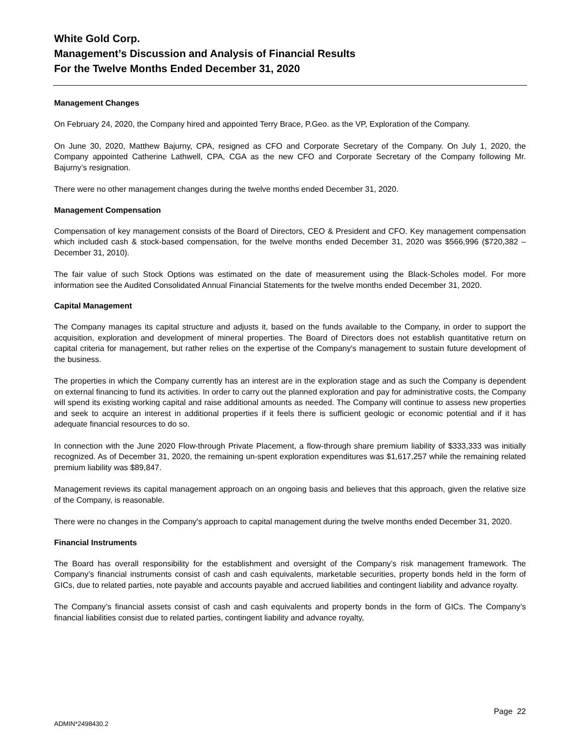White Gold Corp.
Management’s Discussion and Analysis of Financial Results
For the Twelve Months Ended December 31, 2020
Management Changes
On February 24, 2020, the Company hired and appointed Terry Brace, P.Geo. as the VP, Exploration of the Company.
On June 30, 2020, Matthew Bajurny, CPA, resigned as CFO and Corporate Secretary of the Company. On July 1, 2020, the Company appointed Catherine Lathwell, CPA, CGA as the new CFO and Corporate Secretary of the Company following Mr. Bajurny’s resignation.
There were no other management changes during the twelve months ended December 31, 2020.
Management Compensation
Compensation of key management consists of the Board of Directors, CEO & President and CFO. Key management compensation which included cash & stock-based compensation, for the twelve months ended December 31, 2020 was $566,996 ($720,382 – December 31, 2010).
The fair value of such Stock Options was estimated on the date of measurement using the Black-Scholes model. For more information see the Audited Consolidated Annual Financial Statements for the twelve months ended December 31, 2020.
Capital Management
The Company manages its capital structure and adjusts it, based on the funds available to the Company, in order to support the acquisition, exploration and development of mineral properties. The Board of Directors does not establish quantitative return on capital criteria for management, but rather relies on the expertise of the Company's management to sustain future development of the business.
The properties in which the Company currently has an interest are in the exploration stage and as such the Company is dependent on external financing to fund its activities. In order to carry out the planned exploration and pay for administrative costs, the Company will spend its existing working capital and raise additional amounts as needed. The Company will continue to assess new properties and seek to acquire an interest in additional properties if it feels there is sufficient geologic or economic potential and if it has adequate financial resources to do so.
In connection with the June 2020 Flow-through Private Placement, a flow-through share premium liability of $333,333 was initially recognized. As of December 31, 2020, the remaining un-spent exploration expenditures was $1,617,257 while the remaining related premium liability was $89,847.
Management reviews its capital management approach on an ongoing basis and believes that this approach, given the relative size of the Company, is reasonable.
There were no changes in the Company's approach to capital management during the twelve months ended December 31, 2020.
Financial Instruments
The Board has overall responsibility for the establishment and oversight of the Company’s risk management framework. The Company’s financial instruments consist of cash and cash equivalents, marketable securities, property bonds held in the form of GICs, due to related parties, note payable and accounts payable and accrued liabilities and contingent liability and advance royalty.
The Company’s financial assets consist of cash and cash equivalents and property bonds in the form of GICs. The Company’s financial liabilities consist due to related parties, contingent liability and advance royalty,
Page 22
ADMIN*2498430.2